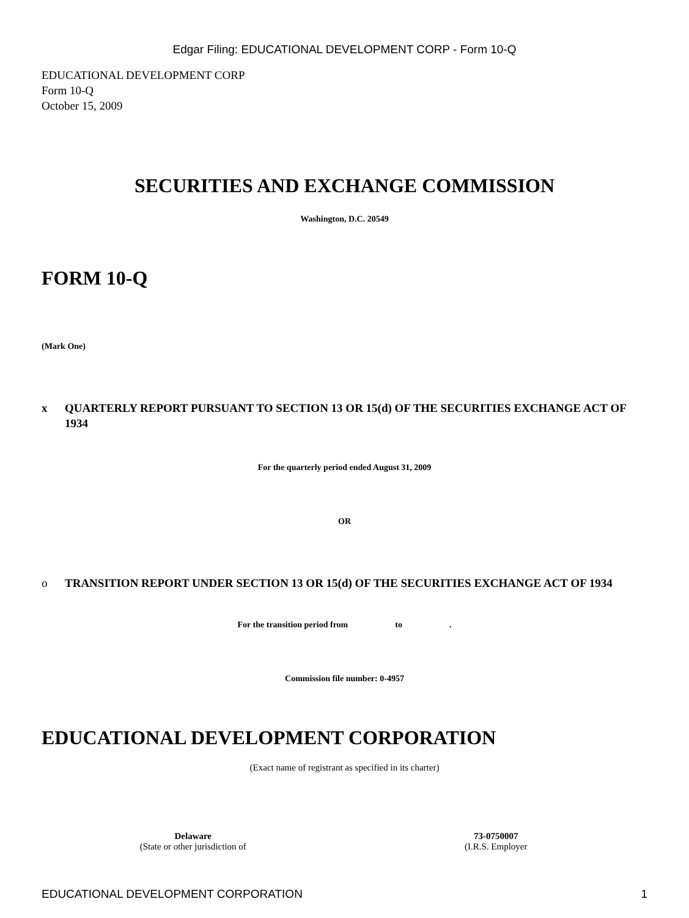Edgar Filing: EDUCATIONAL DEVELOPMENT CORP - Form 10-Q
EDUCATIONAL DEVELOPMENT CORP
Form 10-Q
October 15, 2009
SECURITIES AND EXCHANGE COMMISSION
Washington, D.C. 20549
FORM 10-Q
(Mark One)
x QUARTERLY REPORT PURSUANT TO SECTION 13 OR 15(d) OF THE SECURITIES EXCHANGE ACT OF 1934
For the quarterly period ended August 31, 2009
OR
o TRANSITION REPORT UNDER SECTION 13 OR 15(d) OF THE SECURITIES EXCHANGE ACT OF 1934
For the transition period from to .
Commission file number: 0-4957
EDUCATIONAL DEVELOPMENT CORPORATION
(Exact name of registrant as specified in its charter)
Delaware
(State or other jurisdiction of
73-0750007
(I.R.S. Employer
EDUCATIONAL DEVELOPMENT CORPORATION 1